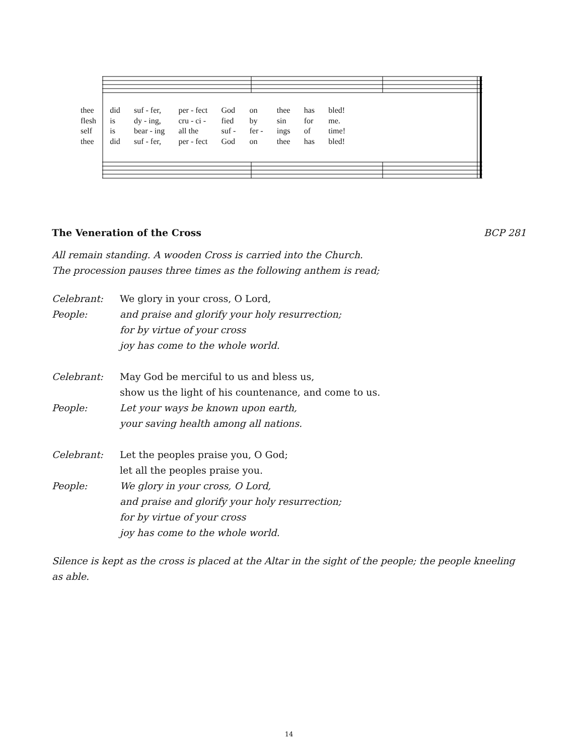thee did suf - fer, per - fect God on thee has bled! flesh is dy - ing, cru - ci - fied by sin for me. self is bear - ing all the suf - fer - ings of time! thee did suf - fer, per - fect God on thee has bled!
The Veneration of the Cross BCP 281
All remain standing. A wooden Cross is carried into the Church.
The procession pauses three times as the following anthem is read;
Celebrant: We glory in your cross, O Lord,
People: and praise and glorify your holy resurrection;
for by virtue of your cross
joy has come to the whole world.
Celebrant: May God be merciful to us and bless us,
show us the light of his countenance, and come to us.
People: Let your ways be known upon earth,
your saving health among all nations.
Celebrant: Let the peoples praise you, O God;
let all the peoples praise you.
People: We glory in your cross, O Lord,
and praise and glorify your holy resurrection;
for by virtue of your cross
joy has come to the whole world.
Silence is kept as the cross is placed at the Altar in the sight of the people; the people kneeling as able.
14